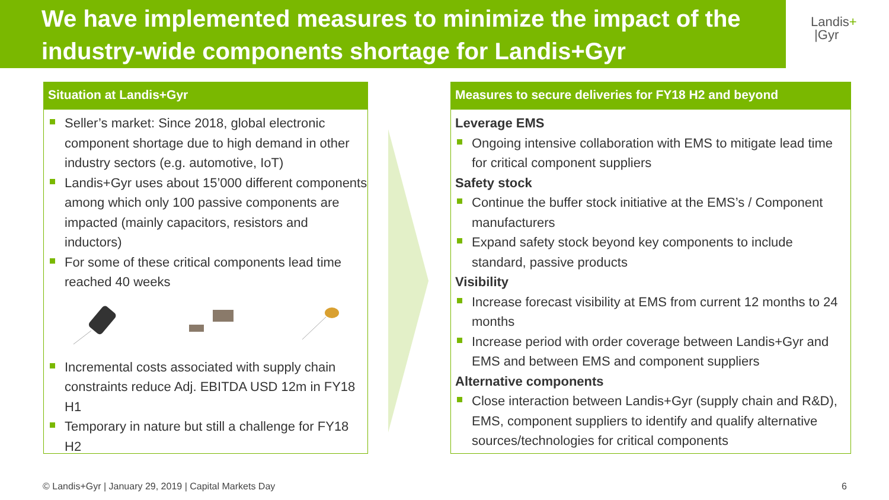We have implemented measures to minimize the impact of the industry-wide components shortage for Landis+Gyr
Landis+
|Gyr
Situation at Landis+Gyr
Seller’s market: Since 2018, global electronic component shortage due to high demand in other industry sectors (e.g. automotive, IoT)
Landis+Gyr uses about 15’000 different components among which only 100 passive components are impacted (mainly capacitors, resistors and inductors)
For some of these critical components lead time reached 40 weeks
Incremental costs associated with supply chain constraints reduce Adj. EBITDA USD 12m in FY18 H1
Temporary in nature but still a challenge for FY18 H2
Measures to secure deliveries for FY18 H2 and beyond
Leverage EMS
Ongoing intensive collaboration with EMS to mitigate lead time for critical component suppliers
Safety stock
Continue the buffer stock initiative at the EMS’s / Component manufacturers
Expand safety stock beyond key components to include standard, passive products
Visibility
Increase forecast visibility at EMS from current 12 months to 24 months
Increase period with order coverage between Landis+Gyr and EMS and between EMS and component suppliers
Alternative components
Close interaction between Landis+Gyr (supply chain and R&D), EMS, component suppliers to identify and qualify alternative sources/technologies for critical components
© Landis+Gyr | January 29, 2019 | Capital Markets Day
6